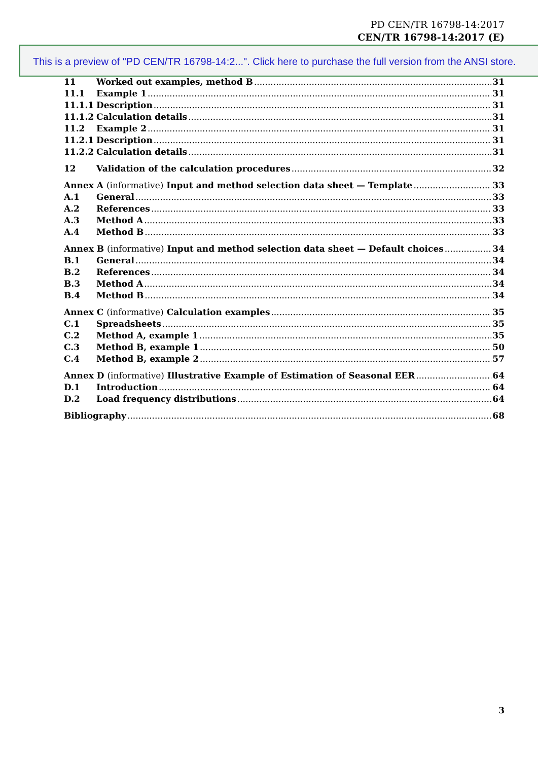PD CEN/TR 16798-14:2017
CEN/TR 16798-14:2017 (E)
This is a preview of "PD CEN/TR 16798-14:2...". Click here to purchase the full version from the ANSI store.
11 Worked out examples, method B 31
11.1 Example 1 31
11.1.1 Description 31
11.1.2 Calculation details 31
11.2 Example 2 31
11.2.1 Description 31
11.2.2 Calculation details 31
12 Validation of the calculation procedures 32
Annex A (informative) Input and method selection data sheet — Template 33
A.1 General 33
A.2 References 33
A.3 Method A 33
A.4 Method B 33
Annex B (informative) Input and method selection data sheet — Default choices 34
B.1 General 34
B.2 References 34
B.3 Method A 34
B.4 Method B 34
Annex C (informative) Calculation examples 35
C.1 Spreadsheets 35
C.2 Method A, example 1 35
C.3 Method B, example 1 50
C.4 Method B, example 2 57
Annex D (informative) Illustrative Example of Estimation of Seasonal EER 64
D.1 Introduction 64
D.2 Load frequency distributions 64
Bibliography 68
3